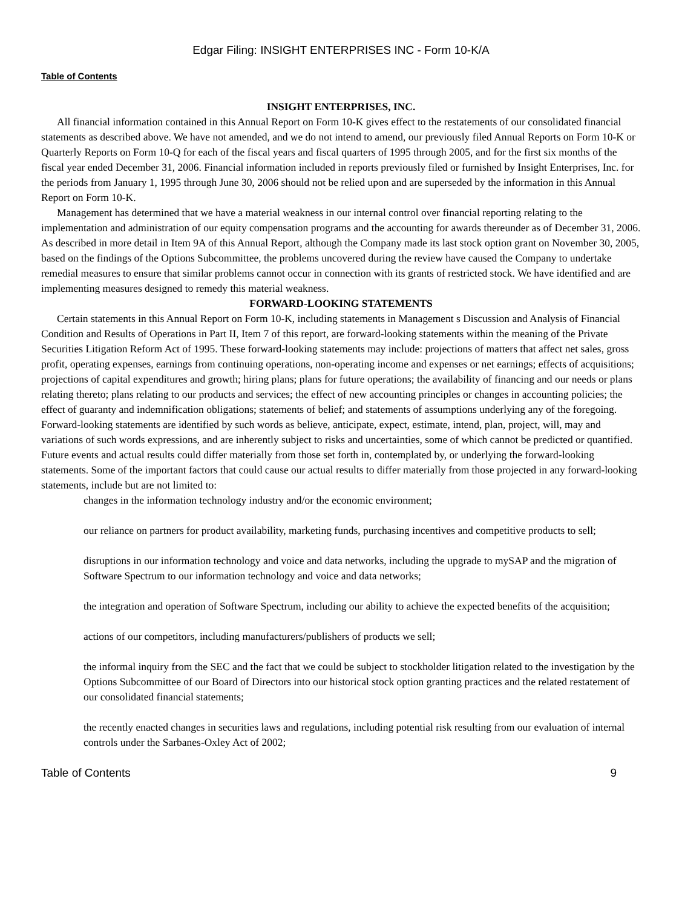Edgar Filing: INSIGHT ENTERPRISES INC - Form 10-K/A
Table of Contents
INSIGHT ENTERPRISES, INC.
All financial information contained in this Annual Report on Form 10-K gives effect to the restatements of our consolidated financial statements as described above. We have not amended, and we do not intend to amend, our previously filed Annual Reports on Form 10-K or Quarterly Reports on Form 10-Q for each of the fiscal years and fiscal quarters of 1995 through 2005, and for the first six months of the fiscal year ended December 31, 2006. Financial information included in reports previously filed or furnished by Insight Enterprises, Inc. for the periods from January 1, 1995 through June 30, 2006 should not be relied upon and are superseded by the information in this Annual Report on Form 10-K.
Management has determined that we have a material weakness in our internal control over financial reporting relating to the implementation and administration of our equity compensation programs and the accounting for awards thereunder as of December 31, 2006. As described in more detail in Item 9A of this Annual Report, although the Company made its last stock option grant on November 30, 2005, based on the findings of the Options Subcommittee, the problems uncovered during the review have caused the Company to undertake remedial measures to ensure that similar problems cannot occur in connection with its grants of restricted stock. We have identified and are implementing measures designed to remedy this material weakness.
FORWARD-LOOKING STATEMENTS
Certain statements in this Annual Report on Form 10-K, including statements in Management s Discussion and Analysis of Financial Condition and Results of Operations in Part II, Item 7 of this report, are forward-looking statements within the meaning of the Private Securities Litigation Reform Act of 1995. These forward-looking statements may include: projections of matters that affect net sales, gross profit, operating expenses, earnings from continuing operations, non-operating income and expenses or net earnings; effects of acquisitions; projections of capital expenditures and growth; hiring plans; plans for future operations; the availability of financing and our needs or plans relating thereto; plans relating to our products and services; the effect of new accounting principles or changes in accounting policies; the effect of guaranty and indemnification obligations; statements of belief; and statements of assumptions underlying any of the foregoing. Forward-looking statements are identified by such words as believe, anticipate, expect, estimate, intend, plan, project, will, may and variations of such words expressions, and are inherently subject to risks and uncertainties, some of which cannot be predicted or quantified. Future events and actual results could differ materially from those set forth in, contemplated by, or underlying the forward-looking statements. Some of the important factors that could cause our actual results to differ materially from those projected in any forward-looking statements, include but are not limited to:
changes in the information technology industry and/or the economic environment;
our reliance on partners for product availability, marketing funds, purchasing incentives and competitive products to sell;
disruptions in our information technology and voice and data networks, including the upgrade to mySAP and the migration of Software Spectrum to our information technology and voice and data networks;
the integration and operation of Software Spectrum, including our ability to achieve the expected benefits of the acquisition;
actions of our competitors, including manufacturers/publishers of products we sell;
the informal inquiry from the SEC and the fact that we could be subject to stockholder litigation related to the investigation by the Options Subcommittee of our Board of Directors into our historical stock option granting practices and the related restatement of our consolidated financial statements;
the recently enacted changes in securities laws and regulations, including potential risk resulting from our evaluation of internal controls under the Sarbanes-Oxley Act of 2002;
Table of Contents 9